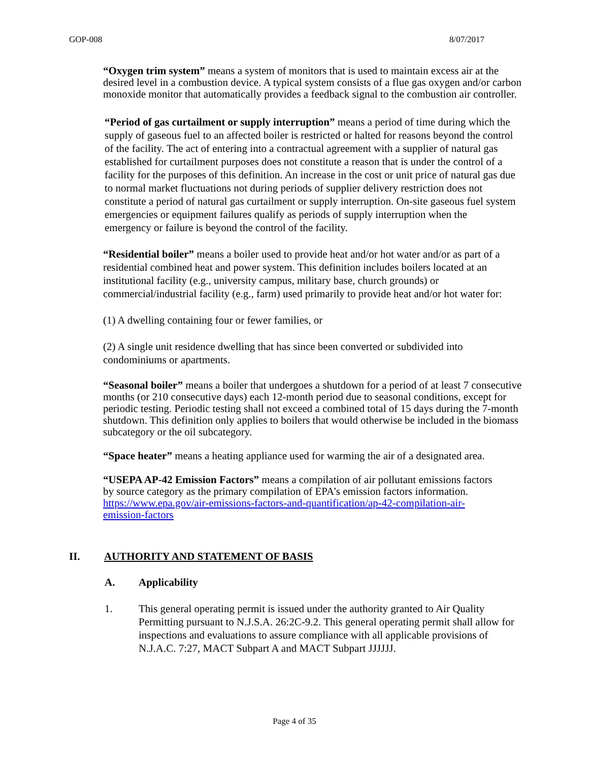GOP-008 8/07/2017
“Oxygen trim system” means a system of monitors that is used to maintain excess air at the desired level in a combustion device. A typical system consists of a flue gas oxygen and/or carbon monoxide monitor that automatically provides a feedback signal to the combustion air controller.
“Period of gas curtailment or supply interruption” means a period of time during which the supply of gaseous fuel to an affected boiler is restricted or halted for reasons beyond the control of the facility. The act of entering into a contractual agreement with a supplier of natural gas established for curtailment purposes does not constitute a reason that is under the control of a facility for the purposes of this definition. An increase in the cost or unit price of natural gas due to normal market fluctuations not during periods of supplier delivery restriction does not constitute a period of natural gas curtailment or supply interruption. On-site gaseous fuel system emergencies or equipment failures qualify as periods of supply interruption when the emergency or failure is beyond the control of the facility.
“Residential boiler” means a boiler used to provide heat and/or hot water and/or as part of a residential combined heat and power system. This definition includes boilers located at an institutional facility (e.g., university campus, military base, church grounds) or commercial/industrial facility (e.g., farm) used primarily to provide heat and/or hot water for:
(1) A dwelling containing four or fewer families, or
(2) A single unit residence dwelling that has since been converted or subdivided into condominiums or apartments.
“Seasonal boiler” means a boiler that undergoes a shutdown for a period of at least 7 consecutive months (or 210 consecutive days) each 12-month period due to seasonal conditions, except for periodic testing. Periodic testing shall not exceed a combined total of 15 days during the 7-month shutdown. This definition only applies to boilers that would otherwise be included in the biomass subcategory or the oil subcategory.
“Space heater” means a heating appliance used for warming the air of a designated area.
“USEPA AP-42 Emission Factors” means a compilation of air pollutant emissions factors by source category as the primary compilation of EPA’s emission factors information. https://www.epa.gov/air-emissions-factors-and-quantification/ap-42-compilation-air-emission-factors
II. AUTHORITY AND STATEMENT OF BASIS
A. Applicability
1. This general operating permit is issued under the authority granted to Air Quality Permitting pursuant to N.J.S.A. 26:2C-9.2. This general operating permit shall allow for inspections and evaluations to assure compliance with all applicable provisions of N.J.A.C. 7:27, MACT Subpart A and MACT Subpart JJJJJJ.
Page 4 of 35